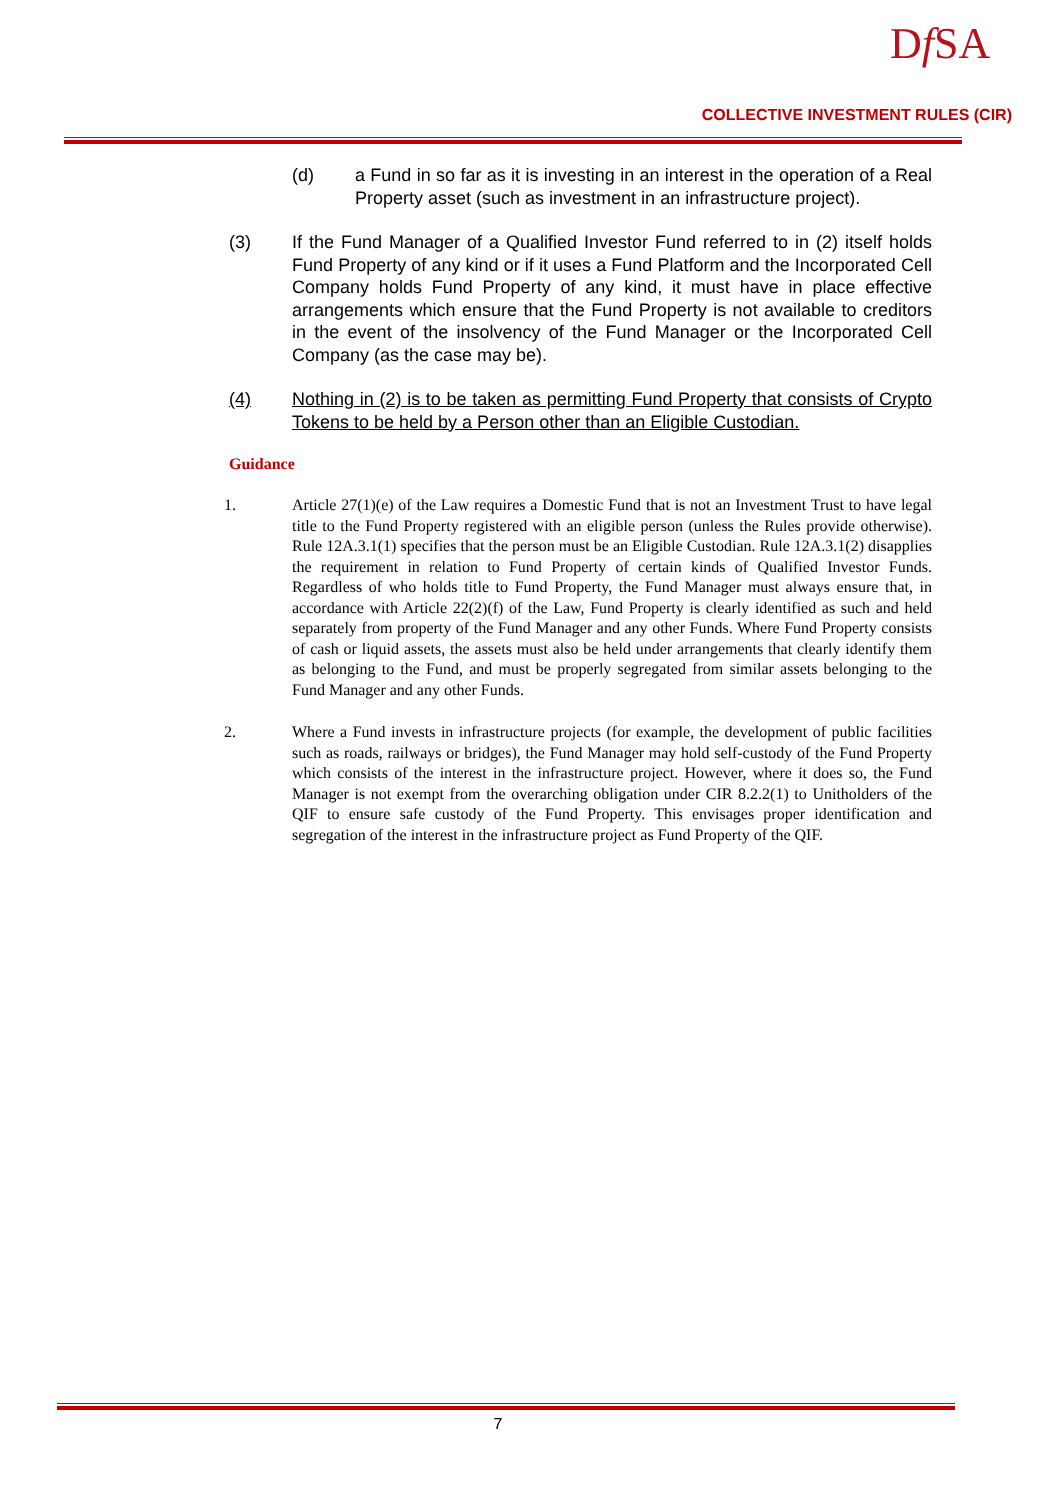Df SA
COLLECTIVE INVESTMENT RULES (CIR)
(d) a Fund in so far as it is investing in an interest in the operation of a Real Property asset (such as investment in an infrastructure project).
(3) If the Fund Manager of a Qualified Investor Fund referred to in (2) itself holds Fund Property of any kind or if it uses a Fund Platform and the Incorporated Cell Company holds Fund Property of any kind, it must have in place effective arrangements which ensure that the Fund Property is not available to creditors in the event of the insolvency of the Fund Manager or the Incorporated Cell Company (as the case may be).
(4) Nothing in (2) is to be taken as permitting Fund Property that consists of Crypto Tokens to be held by a Person other than an Eligible Custodian.
Guidance
1. Article 27(1)(e) of the Law requires a Domestic Fund that is not an Investment Trust to have legal title to the Fund Property registered with an eligible person (unless the Rules provide otherwise). Rule 12A.3.1(1) specifies that the person must be an Eligible Custodian. Rule 12A.3.1(2) disapplies the requirement in relation to Fund Property of certain kinds of Qualified Investor Funds. Regardless of who holds title to Fund Property, the Fund Manager must always ensure that, in accordance with Article 22(2)(f) of the Law, Fund Property is clearly identified as such and held separately from property of the Fund Manager and any other Funds. Where Fund Property consists of cash or liquid assets, the assets must also be held under arrangements that clearly identify them as belonging to the Fund, and must be properly segregated from similar assets belonging to the Fund Manager and any other Funds.
2. Where a Fund invests in infrastructure projects (for example, the development of public facilities such as roads, railways or bridges), the Fund Manager may hold self-custody of the Fund Property which consists of the interest in the infrastructure project. However, where it does so, the Fund Manager is not exempt from the overarching obligation under CIR 8.2.2(1) to Unitholders of the QIF to ensure safe custody of the Fund Property. This envisages proper identification and segregation of the interest in the infrastructure project as Fund Property of the QIF.
7